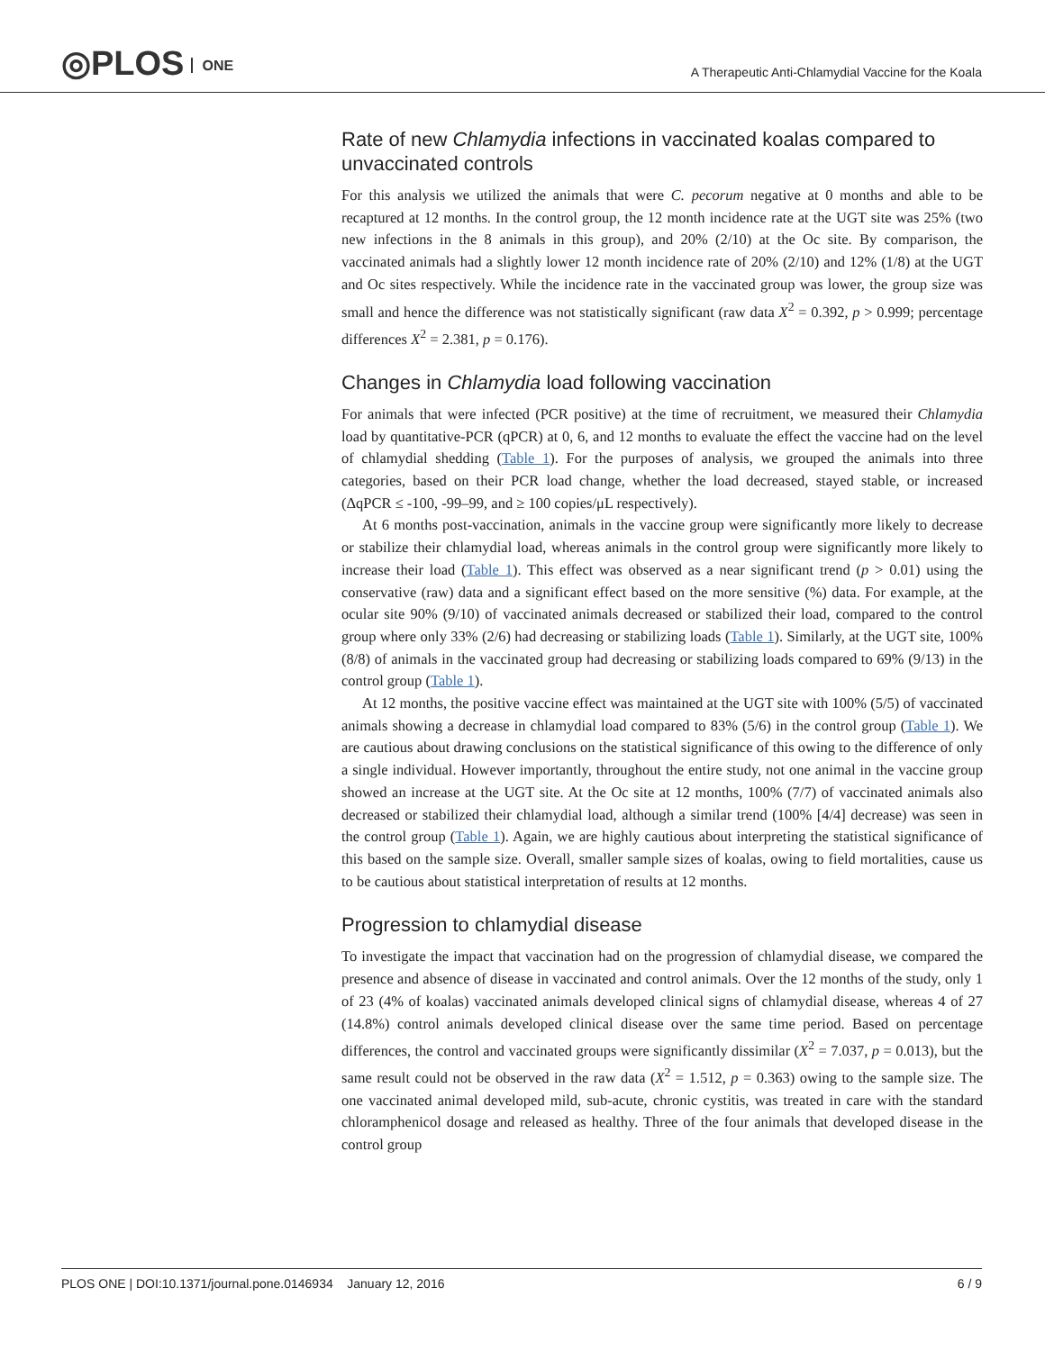◎PLOS ONE
A Therapeutic Anti-Chlamydial Vaccine for the Koala
Rate of new Chlamydia infections in vaccinated koalas compared to unvaccinated controls
For this analysis we utilized the animals that were C. pecorum negative at 0 months and able to be recaptured at 12 months. In the control group, the 12 month incidence rate at the UGT site was 25% (two new infections in the 8 animals in this group), and 20% (2/10) at the Oc site. By comparison, the vaccinated animals had a slightly lower 12 month incidence rate of 20% (2/10) and 12% (1/8) at the UGT and Oc sites respectively. While the incidence rate in the vaccinated group was lower, the group size was small and hence the difference was not statistically significant (raw data X<sup>2</sup> = 0.392, p > 0.999; percentage differences X<sup>2</sup> = 2.381, p = 0.176).
Changes in Chlamydia load following vaccination
For animals that were infected (PCR positive) at the time of recruitment, we measured their Chlamydia load by quantitative-PCR (qPCR) at 0, 6, and 12 months to evaluate the effect the vaccine had on the level of chlamydial shedding (Table 1). For the purposes of analysis, we grouped the animals into three categories, based on their PCR load change, whether the load decreased, stayed stable, or increased (ΔqPCR ≤ -100, -99–99, and ≥ 100 copies/μL respectively).
At 6 months post-vaccination, animals in the vaccine group were significantly more likely to decrease or stabilize their chlamydial load, whereas animals in the control group were significantly more likely to increase their load (Table 1). This effect was observed as a near significant trend (p > 0.01) using the conservative (raw) data and a significant effect based on the more sensitive (%) data. For example, at the ocular site 90% (9/10) of vaccinated animals decreased or stabilized their load, compared to the control group where only 33% (2/6) had decreasing or stabilizing loads (Table 1). Similarly, at the UGT site, 100% (8/8) of animals in the vaccinated group had decreasing or stabilizing loads compared to 69% (9/13) in the control group (Table 1).
At 12 months, the positive vaccine effect was maintained at the UGT site with 100% (5/5) of vaccinated animals showing a decrease in chlamydial load compared to 83% (5/6) in the control group (Table 1). We are cautious about drawing conclusions on the statistical significance of this owing to the difference of only a single individual. However importantly, throughout the entire study, not one animal in the vaccine group showed an increase at the UGT site. At the Oc site at 12 months, 100% (7/7) of vaccinated animals also decreased or stabilized their chlamydial load, although a similar trend (100% [4/4] decrease) was seen in the control group (Table 1). Again, we are highly cautious about interpreting the statistical significance of this based on the sample size. Overall, smaller sample sizes of koalas, owing to field mortalities, cause us to be cautious about statistical interpretation of results at 12 months.
Progression to chlamydial disease
To investigate the impact that vaccination had on the progression of chlamydial disease, we compared the presence and absence of disease in vaccinated and control animals. Over the 12 months of the study, only 1 of 23 (4% of koalas) vaccinated animals developed clinical signs of chlamydial disease, whereas 4 of 27 (14.8%) control animals developed clinical disease over the same time period. Based on percentage differences, the control and vaccinated groups were significantly dissimilar (X<sup>2</sup> = 7.037, p = 0.013), but the same result could not be observed in the raw data (X<sup>2</sup> = 1.512, p = 0.363) owing to the sample size. The one vaccinated animal developed mild, sub-acute, chronic cystitis, was treated in care with the standard chloramphenicol dosage and released as healthy. Three of the four animals that developed disease in the control group
PLOS ONE | DOI:10.1371/journal.pone.0146934 January 12, 2016 6 / 9